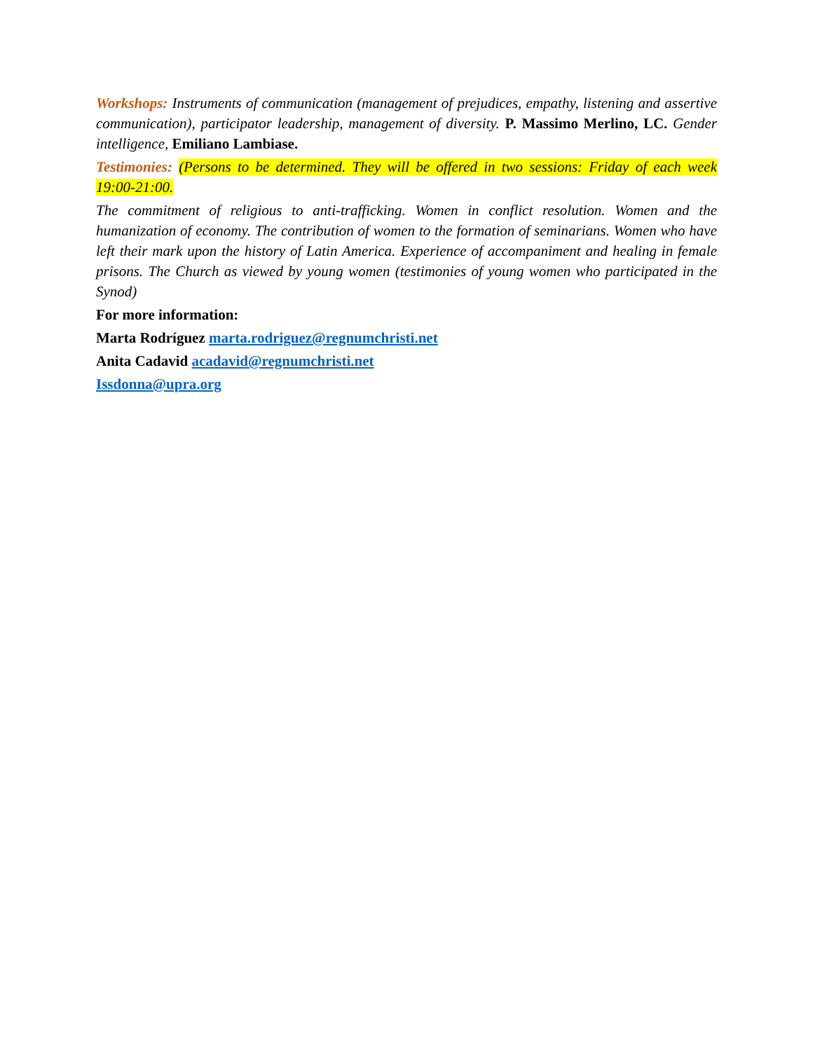Workshops: Instruments of communication (management of prejudices, empathy, listening and assertive communication), participator leadership, management of diversity. P. Massimo Merlino, LC. Gender intelligence, Emiliano Lambiase.
Testimonies: (Persons to be determined. They will be offered in two sessions: Friday of each week 19:00-21:00.
The commitment of religious to anti-trafficking. Women in conflict resolution. Women and the humanization of economy. The contribution of women to the formation of seminarians. Women who have left their mark upon the history of Latin America. Experience of accompaniment and healing in female prisons. The Church as viewed by young women (testimonies of young women who participated in the Synod)
For more information:
Marta Rodríguez marta.rodriguez@regnumchristi.net
Anita Cadavid acadavid@regnumchristi.net
Issdonna@upra.org